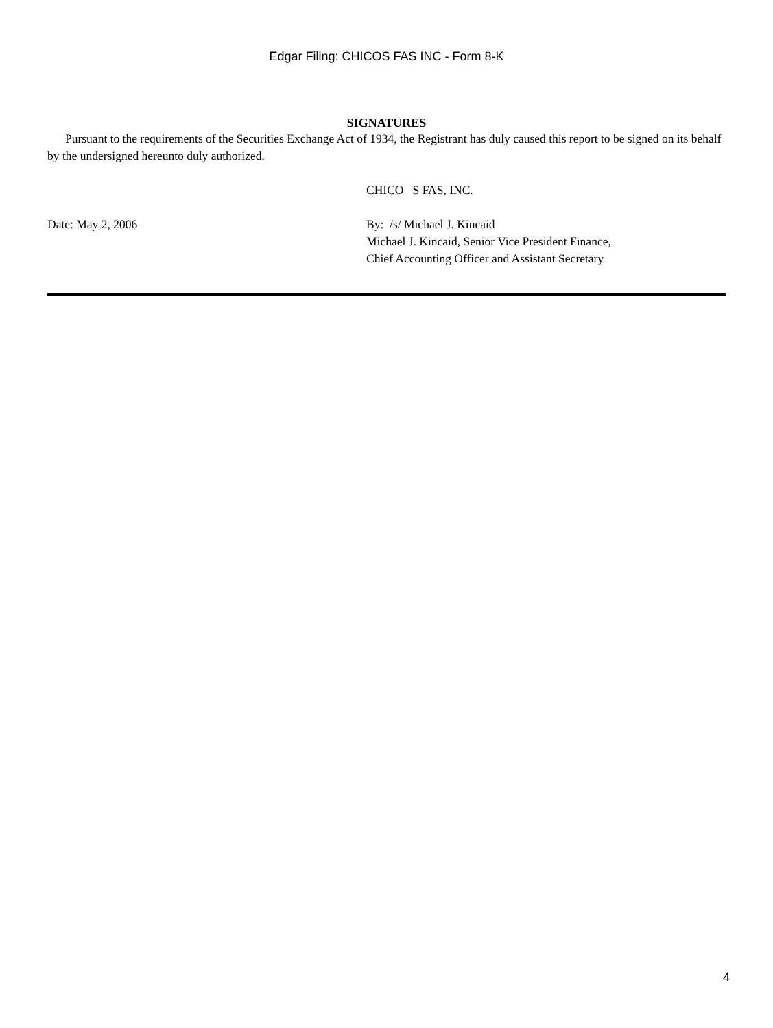Edgar Filing: CHICOS FAS INC - Form 8-K
SIGNATURES
Pursuant to the requirements of the Securities Exchange Act of 1934, the Registrant has duly caused this report to be signed on its behalf by the undersigned hereunto duly authorized.
CHICO S FAS, INC.
Date: May 2, 2006 By: /s/ Michael J. Kincaid
Michael J. Kincaid, Senior Vice President Finance,
Chief Accounting Officer and Assistant Secretary
4